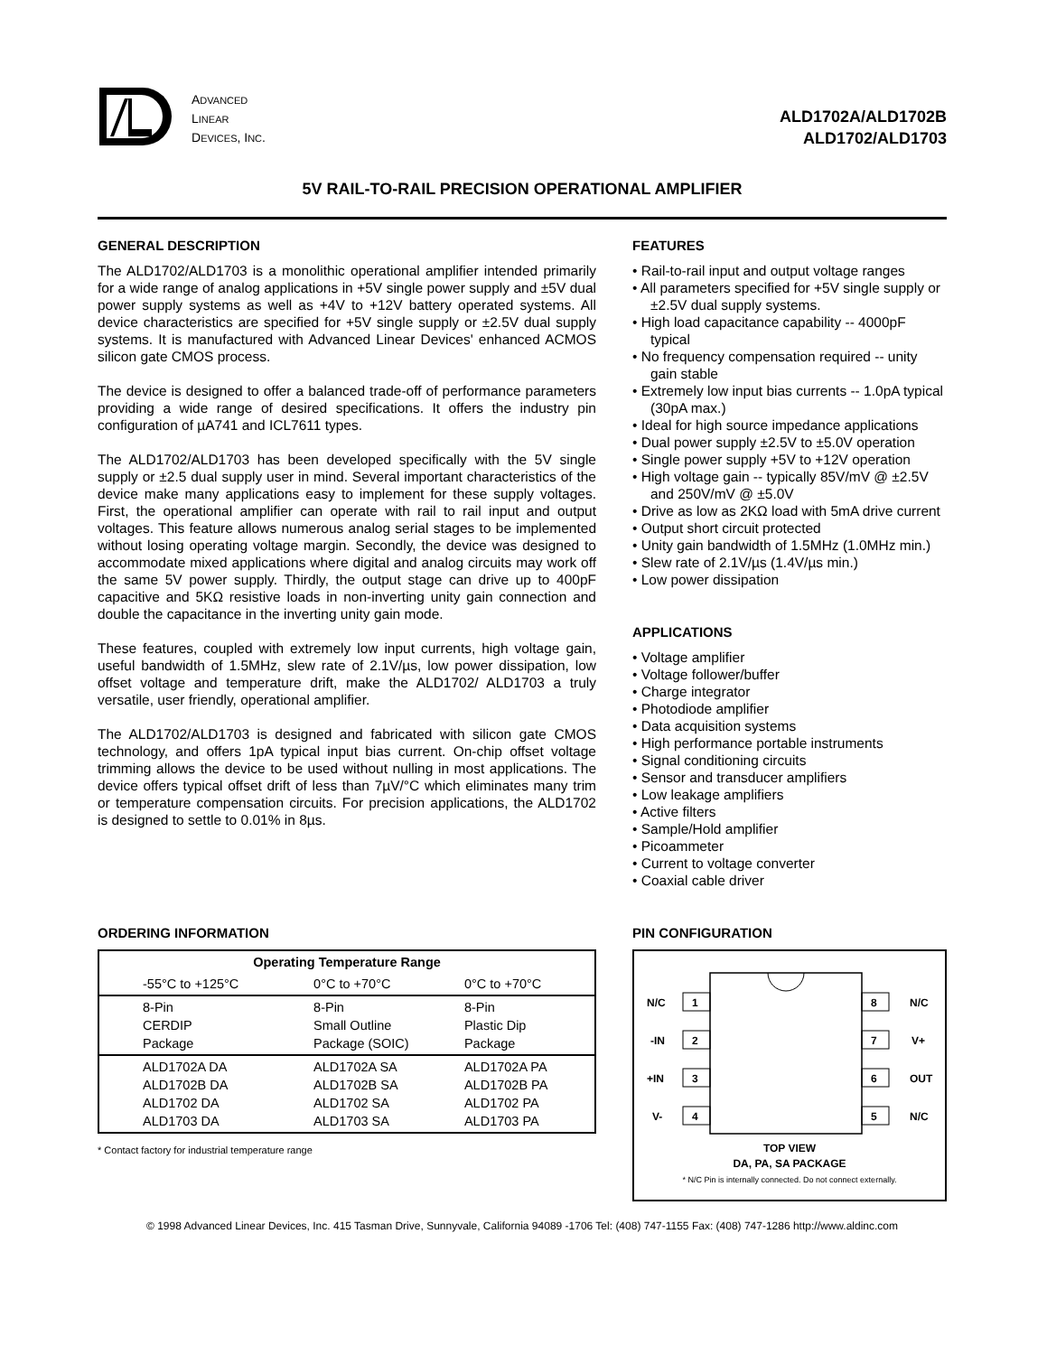ADVANCED
LINEAR
DEVICES, INC.
ALD1702A/ALD1702B
ALD1702/ALD1703
5V RAIL-TO-RAIL PRECISION OPERATIONAL AMPLIFIER
GENERAL DESCRIPTION
The ALD1702/ALD1703 is a monolithic operational amplifier intended primarily for a wide range of analog applications in +5V single power supply and ±5V dual power supply systems as well as +4V to +12V battery operated systems. All device characteristics are specified for +5V single supply or ±2.5V dual supply systems. It is manufactured with Advanced Linear Devices' enhanced ACMOS silicon gate CMOS process.
The device is designed to offer a balanced trade-off of performance parameters providing a wide range of desired specifications. It offers the industry pin configuration of µA741 and ICL7611 types.
The ALD1702/ALD1703 has been developed specifically with the 5V single supply or ±2.5 dual supply user in mind. Several important characteristics of the device make many applications easy to implement for these supply voltages. First, the operational amplifier can operate with rail to rail input and output voltages. This feature allows numerous analog serial stages to be implemented without losing operating voltage margin. Secondly, the device was designed to accommodate mixed applications where digital and analog circuits may work off the same 5V power supply. Thirdly, the output stage can drive up to 400pF capacitive and 5KΩ resistive loads in non-inverting unity gain connection and double the capacitance in the inverting unity gain mode.
These features, coupled with extremely low input currents, high voltage gain, useful bandwidth of 1.5MHz, slew rate of 2.1V/µs, low power dissipation, low offset voltage and temperature drift, make the ALD1702/ ALD1703 a truly versatile, user friendly, operational amplifier.
The ALD1702/ALD1703 is designed and fabricated with silicon gate CMOS technology, and offers 1pA typical input bias current. On-chip offset voltage trimming allows the device to be used without nulling in most applications. The device offers typical offset drift of less than 7µV/°C which eliminates many trim or temperature compensation circuits. For precision applications, the ALD1702 is designed to settle to 0.01% in 8µs.
FEATURES
• Rail-to-rail input and output voltage ranges
• All parameters specified for +5V single supply or ±2.5V dual supply systems.
• High load capacitance capability -- 4000pF typical
• No frequency compensation required -- unity gain stable
• Extremely low input bias currents -- 1.0pA typical (30pA max.)
• Ideal for high source impedance applications
• Dual power supply ±2.5V to ±5.0V operation
• Single power supply +5V to +12V operation
• High voltage gain -- typically 85V/mV @ ±2.5V and 250V/mV @ ±5.0V
• Drive as low as 2KΩ load with 5mA drive current
• Output short circuit protected
• Unity gain bandwidth of 1.5MHz (1.0MHz min.)
• Slew rate of 2.1V/µs (1.4V/µs min.)
• Low power dissipation
APPLICATIONS
• Voltage amplifier
• Voltage follower/buffer
• Charge integrator
• Photodiode amplifier
• Data acquisition systems
• High performance portable instruments
• Signal conditioning circuits
• Sensor and transducer amplifiers
• Low leakage amplifiers
• Active filters
• Sample/Hold amplifier
• Picoammeter
• Current to voltage converter
• Coaxial cable driver
ORDERING INFORMATION
| Operating Temperature Range | | |
| --- | --- | --- |
| -55°C to +125°C | 0°C to +70°C | 0°C to +70°C |
| 8-Pin CERDIP Package | 8-Pin Small Outline Package (SOIC) | 8-Pin Plastic Dip Package |
| ALD1702A DA ALD1702B DA ALD1702 DA ALD1703 DA | ALD1702A SA ALD1702B SA ALD1702 SA ALD1703 SA | ALD1702A PA ALD1702B PA ALD1702 PA ALD1703 PA |
* Contact factory for industrial temperature range
PIN CONFIGURATION
1
2
3
4
8
7
6
5
N/C
-IN
+IN
V-
N/C
V+
OUT
N/C
TOP VIEW
DA, PA, SA PACKAGE
* N/C Pin is internally connected. Do not connect externally.
© 1998 Advanced Linear Devices, Inc. 415 Tasman Drive, Sunnyvale, California 94089 -1706 Tel: (408) 747-1155 Fax: (408) 747-1286 http://www.aldinc.com